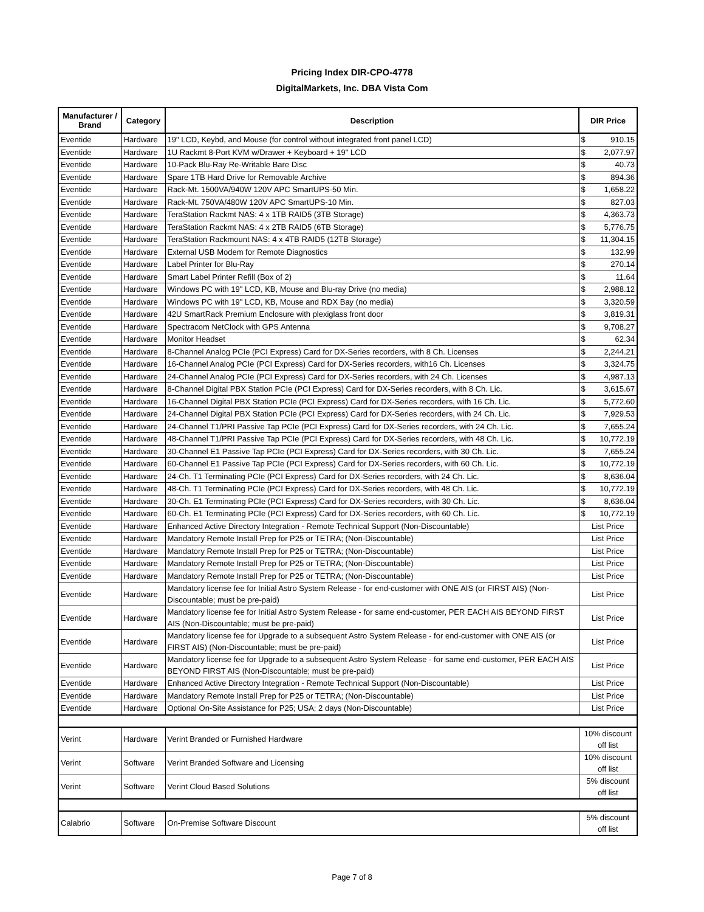Pricing Index DIR-CPO-4778
DigitalMarkets, Inc. DBA Vista Com
| Manufacturer / Brand | Category | Description | DIR Price |
| --- | --- | --- | --- |
| Eventide | Hardware | 19" LCD, Keybd, and Mouse (for control without integrated front panel LCD) | $ 910.15 |
| Eventide | Hardware | 1U Rackmt 8-Port KVM w/Drawer + Keyboard + 19" LCD | $ 2,077.97 |
| Eventide | Hardware | 10-Pack Blu-Ray Re-Writable Bare Disc | $ 40.73 |
| Eventide | Hardware | Spare 1TB Hard Drive for Removable Archive | $ 894.36 |
| Eventide | Hardware | Rack-Mt. 1500VA/940W 120V APC SmartUPS-50 Min. | $ 1,658.22 |
| Eventide | Hardware | Rack-Mt. 750VA/480W 120V APC SmartUPS-10 Min. | $ 827.03 |
| Eventide | Hardware | TeraStation Rackmt NAS: 4 x 1TB RAID5 (3TB Storage) | $ 4,363.73 |
| Eventide | Hardware | TeraStation Rackmt NAS: 4 x 2TB RAID5 (6TB Storage) | $ 5,776.75 |
| Eventide | Hardware | TeraStation Rackmount NAS: 4 x 4TB RAID5 (12TB Storage) | $ 11,304.15 |
| Eventide | Hardware | External USB Modem for Remote Diagnostics | $ 132.99 |
| Eventide | Hardware | Label Printer for Blu-Ray | $ 270.14 |
| Eventide | Hardware | Smart Label Printer Refill (Box of 2) | $ 11.64 |
| Eventide | Hardware | Windows PC with 19" LCD, KB, Mouse and Blu-ray Drive (no media) | $ 2,988.12 |
| Eventide | Hardware | Windows PC with 19" LCD, KB, Mouse and RDX Bay (no media) | $ 3,320.59 |
| Eventide | Hardware | 42U SmartRack Premium Enclosure with plexiglass front door | $ 3,819.31 |
| Eventide | Hardware | Spectracom NetClock with GPS Antenna | $ 9,708.27 |
| Eventide | Hardware | Monitor Headset | $ 62.34 |
| Eventide | Hardware | 8-Channel Analog PCIe (PCI Express) Card for DX-Series recorders, with 8 Ch. Licenses | $ 2,244.21 |
| Eventide | Hardware | 16-Channel Analog PCIe (PCI Express) Card for DX-Series recorders, with16 Ch. Licenses | $ 3,324.75 |
| Eventide | Hardware | 24-Channel Analog PCIe (PCI Express) Card for DX-Series recorders, with 24 Ch. Licenses | $ 4,987.13 |
| Eventide | Hardware | 8-Channel Digital PBX Station PCIe (PCI Express) Card for DX-Series recorders, with 8 Ch. Lic. | $ 3,615.67 |
| Eventide | Hardware | 16-Channel Digital PBX Station PCIe (PCI Express) Card for DX-Series recorders, with 16 Ch. Lic. | $ 5,772.60 |
| Eventide | Hardware | 24-Channel Digital PBX Station PCIe (PCI Express) Card for DX-Series recorders, with 24 Ch. Lic. | $ 7,929.53 |
| Eventide | Hardware | 24-Channel T1/PRI Passive Tap PCIe (PCI Express) Card for DX-Series recorders, with 24 Ch. Lic. | $ 7,655.24 |
| Eventide | Hardware | 48-Channel T1/PRI Passive Tap PCIe (PCI Express) Card for DX-Series recorders, with 48 Ch. Lic. | $ 10,772.19 |
| Eventide | Hardware | 30-Channel E1 Passive Tap PCIe (PCI Express) Card for DX-Series recorders, with 30 Ch. Lic. | $ 7,655.24 |
| Eventide | Hardware | 60-Channel E1 Passive Tap PCIe (PCI Express) Card for DX-Series recorders, with 60 Ch. Lic. | $ 10,772.19 |
| Eventide | Hardware | 24-Ch. T1 Terminating PCIe (PCI Express) Card for DX-Series recorders, with 24 Ch. Lic. | $ 8,636.04 |
| Eventide | Hardware | 48-Ch. T1 Terminating PCIe (PCI Express) Card for DX-Series recorders, with 48 Ch. Lic. | $ 10,772.19 |
| Eventide | Hardware | 30-Ch. E1 Terminating PCIe (PCI Express) Card for DX-Series recorders, with 30 Ch. Lic. | $ 8,636.04 |
| Eventide | Hardware | 60-Ch. E1 Terminating PCIe (PCI Express) Card for DX-Series recorders, with 60 Ch. Lic. | $ 10,772.19 |
| Eventide | Hardware | Enhanced Active Directory Integration - Remote Technical Support (Non-Discountable) | List Price |
| Eventide | Hardware | Mandatory Remote Install Prep for P25 or TETRA; (Non-Discountable) | List Price |
| Eventide | Hardware | Mandatory Remote Install Prep for P25 or TETRA; (Non-Discountable) | List Price |
| Eventide | Hardware | Mandatory Remote Install Prep for P25 or TETRA; (Non-Discountable) | List Price |
| Eventide | Hardware | Mandatory Remote Install Prep for P25 or TETRA; (Non-Discountable) | List Price |
| Eventide | Hardware | Mandatory license fee for Initial Astro System Release - for end-customer with ONE AIS (or FIRST AIS) (Non-Discountable; must be pre-paid) | List Price |
| Eventide | Hardware | Mandatory license fee for Initial Astro System Release - for same end-customer, PER EACH AIS BEYOND FIRST AIS (Non-Discountable; must be pre-paid) | List Price |
| Eventide | Hardware | Mandatory license fee for Upgrade to a subsequent Astro System Release - for end-customer with ONE AIS (or FIRST AIS) (Non-Discountable; must be pre-paid) | List Price |
| Eventide | Hardware | Mandatory license fee for Upgrade to a subsequent Astro System Release - for same end-customer, PER EACH AIS BEYOND FIRST AIS (Non-Discountable; must be pre-paid) | List Price |
| Eventide | Hardware | Enhanced Active Directory Integration - Remote Technical Support (Non-Discountable) | List Price |
| Eventide | Hardware | Mandatory Remote Install Prep for P25 or TETRA; (Non-Discountable) | List Price |
| Eventide | Hardware | Optional On-Site Assistance for P25; USA; 2 days (Non-Discountable) | List Price |
| Verint | Hardware | Verint Branded or Furnished Hardware | 10% discount off list |
| Verint | Software | Verint Branded Software and Licensing | 10% discount off list |
| Verint | Software | Verint Cloud Based Solutions | 5% discount off list |
| Calabrio | Software | On-Premise Software Discount | 5% discount off list |
Page 7 of 8